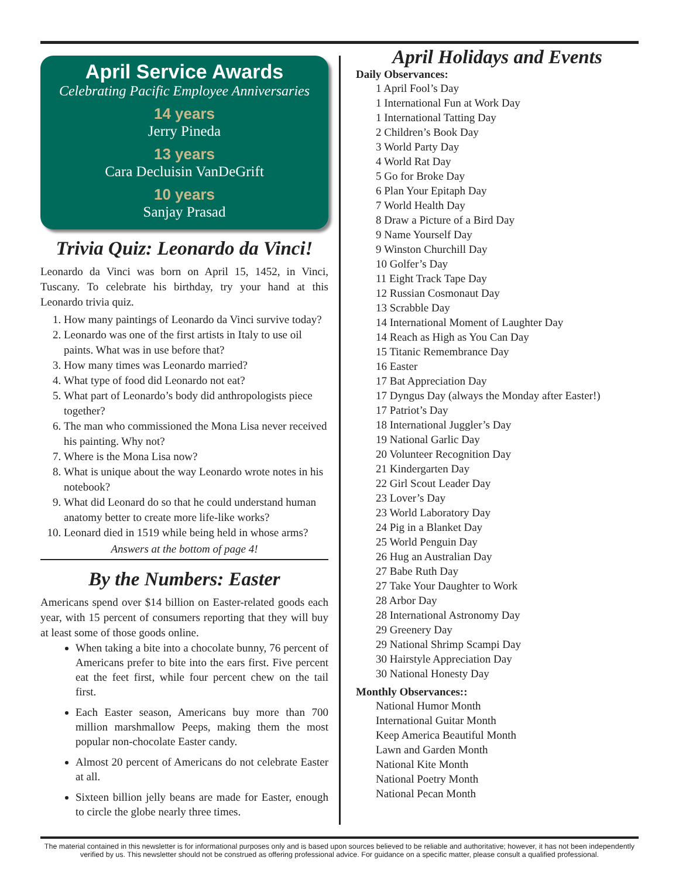April Service Awards
Celebrating Pacific Employee Anniversaries
14 years
Jerry Pineda
13 years
Cara Decluisin VanDeGrift
10 years
Sanjay Prasad
Trivia Quiz: Leonardo da Vinci!
Leonardo da Vinci was born on April 15, 1452, in Vinci, Tuscany. To celebrate his birthday, try your hand at this Leonardo trivia quiz.
1. How many paintings of Leonardo da Vinci survive today?
2. Leonardo was one of the first artists in Italy to use oil paints. What was in use before that?
3. How many times was Leonardo married?
4. What type of food did Leonardo not eat?
5. What part of Leonardo’s body did anthropologists piece together?
6. The man who commissioned the Mona Lisa never received his painting. Why not?
7. Where is the Mona Lisa now?
8. What is unique about the way Leonardo wrote notes in his notebook?
9. What did Leonard do so that he could understand human anatomy better to create more life-like works?
10. Leonard died in 1519 while being held in whose arms?
Answers at the bottom of page 4!
By the Numbers: Easter
Americans spend over $14 billion on Easter-related goods each year, with 15 percent of consumers reporting that they will buy at least some of those goods online.
When taking a bite into a chocolate bunny, 76 percent of Americans prefer to bite into the ears first. Five percent eat the feet first, while four percent chew on the tail first.
Each Easter season, Americans buy more than 700 million marshmallow Peeps, making them the most popular non-chocolate Easter candy.
Almost 20 percent of Americans do not celebrate Easter at all.
Sixteen billion jelly beans are made for Easter, enough to circle the globe nearly three times.
April Holidays and Events
Daily Observances:
1 April Fool’s Day
1 International Fun at Work Day
1 International Tatting Day
2 Children’s Book Day
3 World Party Day
4 World Rat Day
5 Go for Broke Day
6 Plan Your Epitaph Day
7 World Health Day
8 Draw a Picture of a Bird Day
9 Name Yourself Day
9 Winston Churchill Day
10 Golfer’s Day
11 Eight Track Tape Day
12 Russian Cosmonaut Day
13 Scrabble Day
14 International Moment of Laughter Day
14 Reach as High as You Can Day
15 Titanic Remembrance Day
16 Easter
17 Bat Appreciation Day
17 Dyngus Day (always the Monday after Easter!)
17 Patriot’s Day
18 International Juggler’s Day
19 National Garlic Day
20 Volunteer Recognition Day
21 Kindergarten Day
22 Girl Scout Leader Day
23 Lover’s Day
23 World Laboratory Day
24 Pig in a Blanket Day
25 World Penguin Day
26 Hug an Australian Day
27 Babe Ruth Day
27 Take Your Daughter to Work
28 Arbor Day
28 International Astronomy Day
29 Greenery Day
29 National Shrimp Scampi Day
30 Hairstyle Appreciation Day
30 National Honesty Day
Monthly Observances::
National Humor Month
International Guitar Month
Keep America Beautiful Month
Lawn and Garden Month
National Kite Month
National Poetry Month
National Pecan Month
The material contained in this newsletter is for informational purposes only and is based upon sources believed to be reliable and authoritative; however, it has not been independently verified by us. This newsletter should not be construed as offering professional advice. For guidance on a specific matter, please consult a qualified professional.